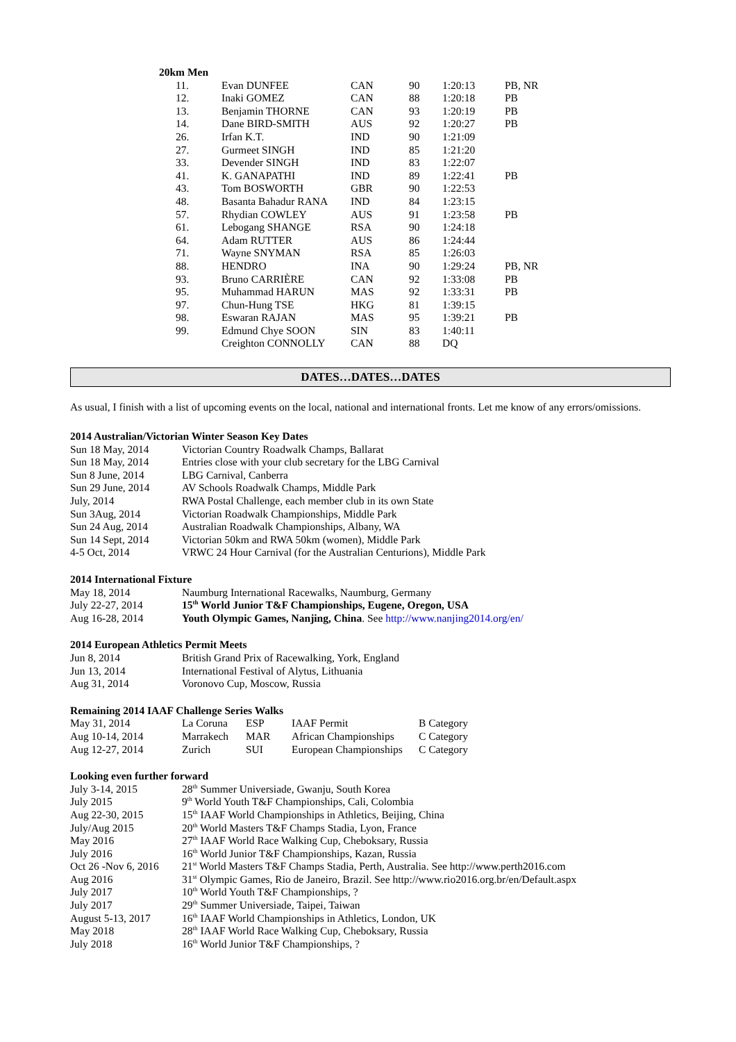20km Men
| 11. | Evan DUNFEE | CAN | 90 | 1:20:13 | PB, NR |
| 12. | Inaki GOMEZ | CAN | 88 | 1:20:18 | PB |
| 13. | Benjamin THORNE | CAN | 93 | 1:20:19 | PB |
| 14. | Dane BIRD-SMITH | AUS | 92 | 1:20:27 | PB |
| 26. | Irfan K.T. | IND | 90 | 1:21:09 | |
| 27. | Gurmeet SINGH | IND | 85 | 1:21:20 | |
| 33. | Devender SINGH | IND | 83 | 1:22:07 | |
| 41. | K. GANAPATHI | IND | 89 | 1:22:41 | PB |
| 43. | Tom BOSWORTH | GBR | 90 | 1:22:53 | |
| 48. | Basanta Bahadur RANA | IND | 84 | 1:23:15 | |
| 57. | Rhydian COWLEY | AUS | 91 | 1:23:58 | PB |
| 61. | Lebogang SHANGE | RSA | 90 | 1:24:18 | |
| 64. | Adam RUTTER | AUS | 86 | 1:24:44 | |
| 71. | Wayne SNYMAN | RSA | 85 | 1:26:03 | |
| 88. | HENDRO | INA | 90 | 1:29:24 | PB, NR |
| 93. | Bruno CARRIÈRE | CAN | 92 | 1:33:08 | PB |
| 95. | Muhammad HARUN | MAS | 92 | 1:33:31 | PB |
| 97. | Chun-Hung TSE | HKG | 81 | 1:39:15 | |
| 98. | Eswaran RAJAN | MAS | 95 | 1:39:21 | PB |
| 99. | Edmund Chye SOON | SIN | 83 | 1:40:11 | |
| | Creighton CONNOLLY | CAN | 88 | DQ | |
DATES…DATES…DATES
As usual, I finish with a list of upcoming events on the local, national and international fronts. Let me know of any errors/omissions.
2014 Australian/Victorian Winter Season Key Dates
| Sun 18 May, 2014 | Victorian Country Roadwalk Champs, Ballarat |
| Sun 18 May, 2014 | Entries close with your club secretary for the LBG Carnival |
| Sun 8 June, 2014 | LBG Carnival, Canberra |
| Sun 29 June, 2014 | AV Schools Roadwalk Champs, Middle Park |
| July, 2014 | RWA Postal Challenge, each member club in its own State |
| Sun 3Aug, 2014 | Victorian Roadwalk Championships, Middle Park |
| Sun 24 Aug, 2014 | Australian Roadwalk Championships, Albany, WA |
| Sun 14 Sept, 2014 | Victorian 50km and RWA 50km (women), Middle Park |
| 4-5 Oct, 2014 | VRWC 24 Hour Carnival (for the Australian Centurions), Middle Park |
2014 International Fixture
| May 18, 2014 | Naumburg International Racewalks, Naumburg, Germany |
| July 22-27, 2014 | 15<sup>th</sup> World Junior T&F Championships, Eugene, Oregon, USA |
| Aug 16-28, 2014 | Youth Olympic Games, Nanjing, China . See http://www.nanjing2014.org/en/ |
2014 European Athletics Permit Meets
| Jun 8, 2014 | British Grand Prix of Racewalking, York, England |
| Jun 13, 2014 | International Festival of Alytus, Lithuania |
| Aug 31, 2014 | Voronovo Cup, Moscow, Russia |
Remaining 2014 IAAF Challenge Series Walks
| May 31, 2014 | La Coruna | ESP | IAAF Permit | B Category |
| Aug 10-14, 2014 | Marrakech | MAR | African Championships | C Category |
| Aug 12-27, 2014 | Zurich | SUI | European Championships | C Category |
Looking even further forward
| July 3-14, 2015 | 28<sup>th</sup> Summer Universiade, Gwanju, South Korea |
| July 2015 | 9<sup>th</sup> World Youth T&F Championships, Cali, Colombia |
| Aug 22-30, 2015 | 15<sup>th</sup> IAAF World Championships in Athletics, Beijing, China |
| July/Aug 2015 | 20<sup>th</sup> World Masters T&F Champs Stadia, Lyon, France |
| May 2016 | 27<sup>th</sup> IAAF World Race Walking Cup, Cheboksary, Russia |
| July 2016 | 16<sup>th</sup> World Junior T&F Championships, Kazan, Russia |
| Oct 26 -Nov 6, 2016 | 21<sup>st</sup> World Masters T&F Champs Stadia, Perth, Australia. See http://www.perth2016.com |
| Aug 2016 | 31<sup>st</sup> Olympic Games, Rio de Janeiro, Brazil. See http://www.rio2016.org.br/en/Default.aspx |
| July 2017 | 10<sup>th</sup> World Youth T&F Championships, ? |
| July 2017 | 29<sup>th</sup> Summer Universiade, Taipei, Taiwan |
| August 5-13, 2017 | 16<sup>th</sup> IAAF World Championships in Athletics, London, UK |
| May 2018 | 28<sup>th</sup> IAAF World Race Walking Cup, Cheboksary, Russia |
| July 2018 | 16<sup>th</sup> World Junior T&F Championships, ? |